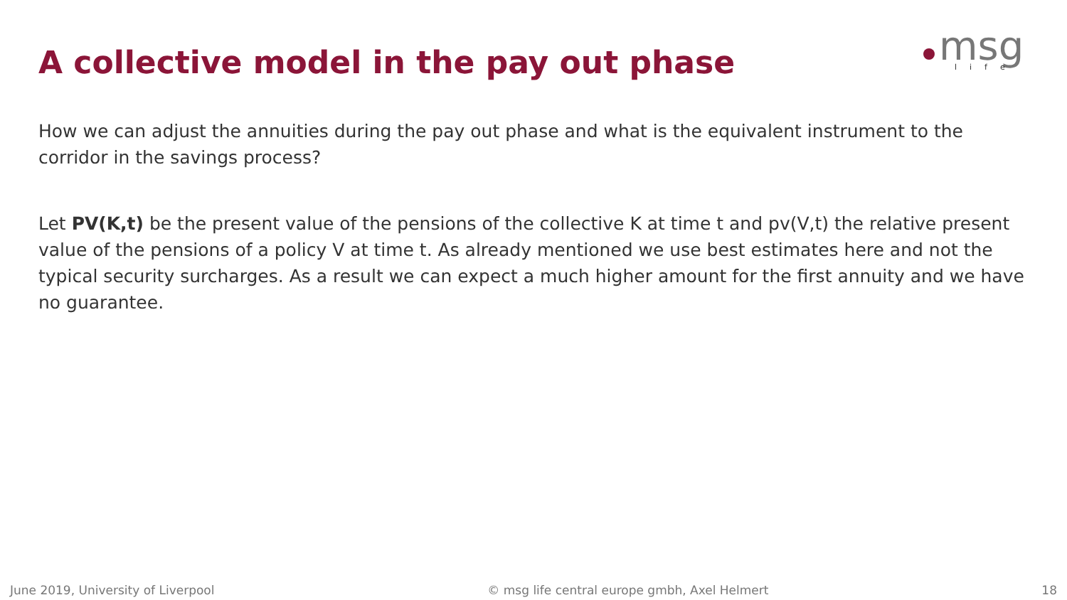A collective model in the pay out phase
msg
life
How we can adjust the annuities during the pay out phase and what is the equivalent instrument to the corridor in the savings process?
Let PV(K,t) be the present value of the pensions of the collective K at time t and pv(V,t) the relative present value of the pensions of a policy V at time t. As already mentioned we use best estimates here and not the typical security surcharges. As a result we can expect a much higher amount for the first annuity and we have no guarantee.
June 2019, University of Liverpool © msg life central europe gmbh, Axel Helmert 18